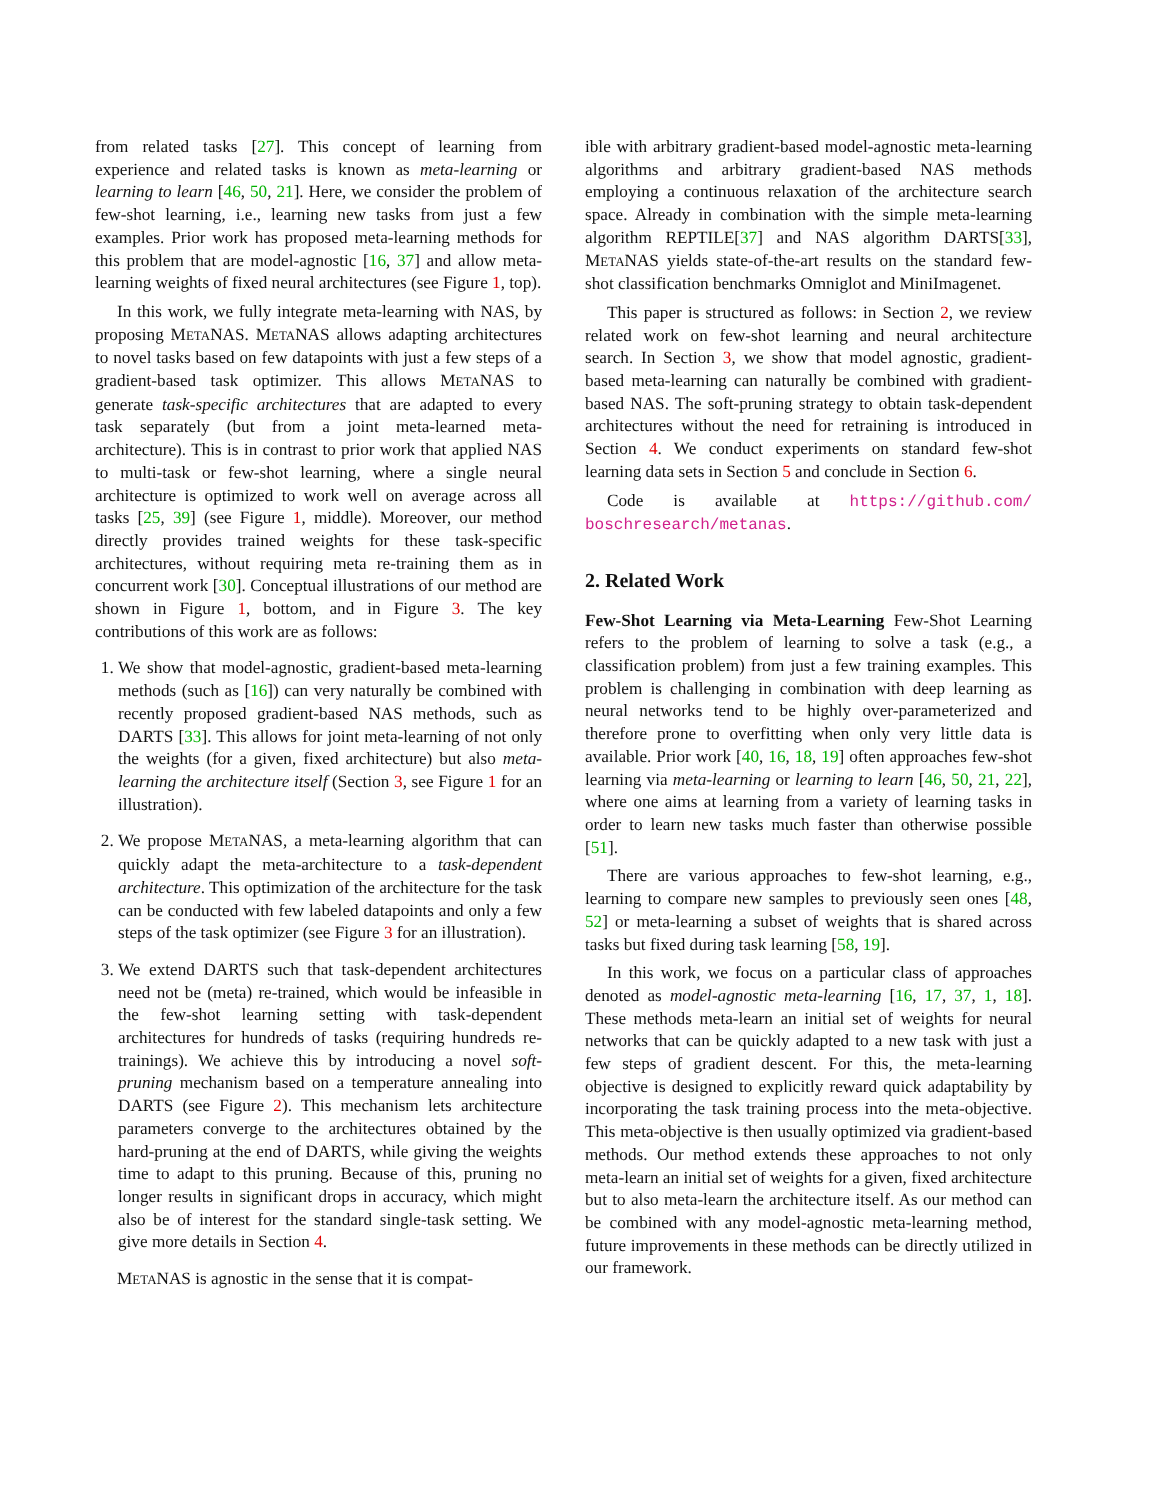from related tasks [27]. This concept of learning from experience and related tasks is known as meta-learning or learning to learn [46, 50, 21]. Here, we consider the problem of few-shot learning, i.e., learning new tasks from just a few examples. Prior work has proposed meta-learning methods for this problem that are model-agnostic [16, 37] and allow meta-learning weights of fixed neural architectures (see Figure 1, top).
In this work, we fully integrate meta-learning with NAS, by proposing METANAS. METANAS allows adapting architectures to novel tasks based on few datapoints with just a few steps of a gradient-based task optimizer. This allows METANAS to generate task-specific architectures that are adapted to every task separately (but from a joint meta-learned meta-architecture). This is in contrast to prior work that applied NAS to multi-task or few-shot learning, where a single neural architecture is optimized to work well on average across all tasks [25, 39] (see Figure 1, middle). Moreover, our method directly provides trained weights for these task-specific architectures, without requiring meta re-training them as in concurrent work [30]. Conceptual illustrations of our method are shown in Figure 1, bottom, and in Figure 3. The key contributions of this work are as follows:
1. We show that model-agnostic, gradient-based meta-learning methods (such as [16]) can very naturally be combined with recently proposed gradient-based NAS methods, such as DARTS [33]. This allows for joint meta-learning of not only the weights (for a given, fixed architecture) but also meta-learning the architecture itself (Section 3, see Figure 1 for an illustration).
2. We propose METANAS, a meta-learning algorithm that can quickly adapt the meta-architecture to a task-dependent architecture. This optimization of the architecture for the task can be conducted with few labeled datapoints and only a few steps of the task optimizer (see Figure 3 for an illustration).
3. We extend DARTS such that task-dependent architectures need not be (meta) re-trained, which would be infeasible in the few-shot learning setting with task-dependent architectures for hundreds of tasks (requiring hundreds re-trainings). We achieve this by introducing a novel soft-pruning mechanism based on a temperature annealing into DARTS (see Figure 2). This mechanism lets architecture parameters converge to the architectures obtained by the hard-pruning at the end of DARTS, while giving the weights time to adapt to this pruning. Because of this, pruning no longer results in significant drops in accuracy, which might also be of interest for the standard single-task setting. We give more details in Section 4.
METANAS is agnostic in the sense that it is compat-
ible with arbitrary gradient-based model-agnostic meta-learning algorithms and arbitrary gradient-based NAS methods employing a continuous relaxation of the architecture search space. Already in combination with the simple meta-learning algorithm REPTILE[37] and NAS algorithm DARTS[33], METANAS yields state-of-the-art results on the standard few-shot classification benchmarks Omniglot and MiniImagenet.
This paper is structured as follows: in Section 2, we review related work on few-shot learning and neural architecture search. In Section 3, we show that model agnostic, gradient-based meta-learning can naturally be combined with gradient-based NAS. The soft-pruning strategy to obtain task-dependent architectures without the need for retraining is introduced in Section 4. We conduct experiments on standard few-shot learning data sets in Section 5 and conclude in Section 6.
Code is available at https://github.com/ boschresearch/metanas.
2. Related Work
Few-Shot Learning via Meta-Learning Few-Shot Learning refers to the problem of learning to solve a task (e.g., a classification problem) from just a few training examples. This problem is challenging in combination with deep learning as neural networks tend to be highly over-parameterized and therefore prone to overfitting when only very little data is available. Prior work [40, 16, 18, 19] often approaches few-shot learning via meta-learning or learning to learn [46, 50, 21, 22], where one aims at learning from a variety of learning tasks in order to learn new tasks much faster than otherwise possible [51].
There are various approaches to few-shot learning, e.g., learning to compare new samples to previously seen ones [48, 52] or meta-learning a subset of weights that is shared across tasks but fixed during task learning [58, 19].
In this work, we focus on a particular class of approaches denoted as model-agnostic meta-learning [16, 17, 37, 1, 18]. These methods meta-learn an initial set of weights for neural networks that can be quickly adapted to a new task with just a few steps of gradient descent. For this, the meta-learning objective is designed to explicitly reward quick adaptability by incorporating the task training process into the meta-objective. This meta-objective is then usually optimized via gradient-based methods. Our method extends these approaches to not only meta-learn an initial set of weights for a given, fixed architecture but to also meta-learn the architecture itself. As our method can be combined with any model-agnostic meta-learning method, future improvements in these methods can be directly utilized in our framework.